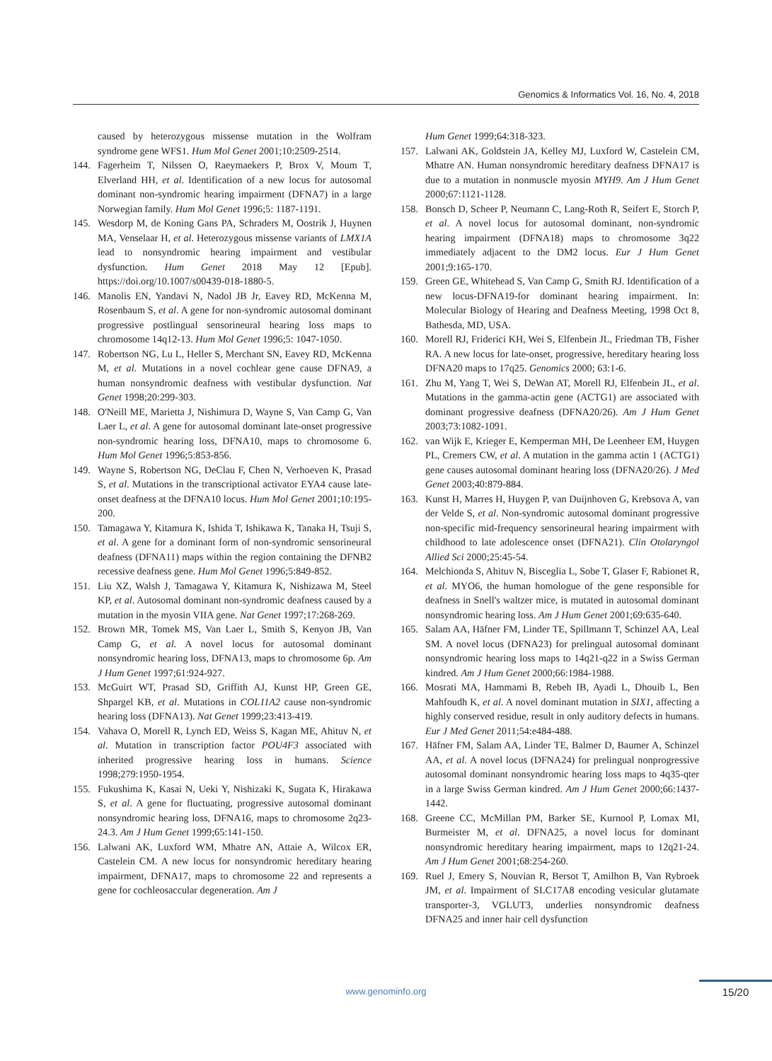Genomics & Informatics Vol. 16, No. 4, 2018
caused by heterozygous missense mutation in the Wolfram syndrome gene WFS1. Hum Mol Genet 2001;10:2509-2514.
144. Fagerheim T, Nilssen O, Raeymaekers P, Brox V, Moum T, Elverland HH, et al. Identification of a new locus for autosomal dominant non-syndromic hearing impairment (DFNA7) in a large Norwegian family. Hum Mol Genet 1996;5: 1187-1191.
145. Wesdorp M, de Koning Gans PA, Schraders M, Oostrik J, Huynen MA, Venselaar H, et al. Heterozygous missense variants of LMX1A lead to nonsyndromic hearing impairment and vestibular dysfunction. Hum Genet 2018 May 12 [Epub]. https://doi.org/10.1007/s00439-018-1880-5.
146. Manolis EN, Yandavi N, Nadol JB Jr, Eavey RD, McKenna M, Rosenbaum S, et al. A gene for non-syndromic autosomal dominant progressive postlingual sensorineural hearing loss maps to chromosome 14q12-13. Hum Mol Genet 1996;5: 1047-1050.
147. Robertson NG, Lu L, Heller S, Merchant SN, Eavey RD, McKenna M, et al. Mutations in a novel cochlear gene cause DFNA9, a human nonsyndromic deafness with vestibular dysfunction. Nat Genet 1998;20:299-303.
148. O'Neill ME, Marietta J, Nishimura D, Wayne S, Van Camp G, Van Laer L, et al. A gene for autosomal dominant late-onset progressive non-syndromic hearing loss, DFNA10, maps to chromosome 6. Hum Mol Genet 1996;5:853-856.
149. Wayne S, Robertson NG, DeClau F, Chen N, Verhoeven K, Prasad S, et al. Mutations in the transcriptional activator EYA4 cause late-onset deafness at the DFNA10 locus. Hum Mol Genet 2001;10:195-200.
150. Tamagawa Y, Kitamura K, Ishida T, Ishikawa K, Tanaka H, Tsuji S, et al. A gene for a dominant form of non-syndromic sensorineural deafness (DFNA11) maps within the region containing the DFNB2 recessive deafness gene. Hum Mol Genet 1996;5:849-852.
151. Liu XZ, Walsh J, Tamagawa Y, Kitamura K, Nishizawa M, Steel KP, et al. Autosomal dominant non-syndromic deafness caused by a mutation in the myosin VIIA gene. Nat Genet 1997;17:268-269.
152. Brown MR, Tomek MS, Van Laer L, Smith S, Kenyon JB, Van Camp G, et al. A novel locus for autosomal dominant nonsyndromic hearing loss, DFNA13, maps to chromosome 6p. Am J Hum Genet 1997;61:924-927.
153. McGuirt WT, Prasad SD, Griffith AJ, Kunst HP, Green GE, Shpargel KB, et al. Mutations in COL11A2 cause non-syndromic hearing loss (DFNA13). Nat Genet 1999;23:413-419.
154. Vahava O, Morell R, Lynch ED, Weiss S, Kagan ME, Ahituv N, et al. Mutation in transcription factor POU4F3 associated with inherited progressive hearing loss in humans. Science 1998;279:1950-1954.
155. Fukushima K, Kasai N, Ueki Y, Nishizaki K, Sugata K, Hirakawa S, et al. A gene for fluctuating, progressive autosomal dominant nonsyndromic hearing loss, DFNA16, maps to chromosome 2q23-24.3. Am J Hum Genet 1999;65:141-150.
156. Lalwani AK, Luxford WM, Mhatre AN, Attaie A, Wilcox ER, Castelein CM. A new locus for nonsyndromic hereditary hearing impairment, DFNA17, maps to chromosome 22 and represents a gene for cochleosaccular degeneration. Am J
Hum Genet 1999;64:318-323.
157. Lalwani AK, Goldstein JA, Kelley MJ, Luxford W, Castelein CM, Mhatre AN. Human nonsyndromic hereditary deafness DFNA17 is due to a mutation in nonmuscle myosin MYH9. Am J Hum Genet 2000;67:1121-1128.
158. Bonsch D, Scheer P, Neumann C, Lang-Roth R, Seifert E, Storch P, et al. A novel locus for autosomal dominant, non-syndromic hearing impairment (DFNA18) maps to chromosome 3q22 immediately adjacent to the DM2 locus. Eur J Hum Genet 2001;9:165-170.
159. Green GE, Whitehead S, Van Camp G, Smith RJ. Identification of a new locus-DFNA19-for dominant hearing impairment. In: Molecular Biology of Hearing and Deafness Meeting, 1998 Oct 8, Bathesda, MD, USA.
160. Morell RJ, Friderici KH, Wei S, Elfenbein JL, Friedman TB, Fisher RA. A new locus for late-onset, progressive, hereditary hearing loss DFNA20 maps to 17q25. Genomics 2000; 63:1-6.
161. Zhu M, Yang T, Wei S, DeWan AT, Morell RJ, Elfenbein JL, et al. Mutations in the gamma-actin gene (ACTG1) are associated with dominant progressive deafness (DFNA20/26). Am J Hum Genet 2003;73:1082-1091.
162. van Wijk E, Krieger E, Kemperman MH, De Leenheer EM, Huygen PL, Cremers CW, et al. A mutation in the gamma actin 1 (ACTG1) gene causes autosomal dominant hearing loss (DFNA20/26). J Med Genet 2003;40:879-884.
163. Kunst H, Marres H, Huygen P, van Duijnhoven G, Krebsova A, van der Velde S, et al. Non-syndromic autosomal dominant progressive non-specific mid-frequency sensorineural hearing impairment with childhood to late adolescence onset (DFNA21). Clin Otolaryngol Allied Sci 2000;25:45-54.
164. Melchionda S, Ahituv N, Bisceglia L, Sobe T, Glaser F, Rabionet R, et al. MYO6, the human homologue of the gene responsible for deafness in Snell's waltzer mice, is mutated in autosomal dominant nonsyndromic hearing loss. Am J Hum Genet 2001;69:635-640.
165. Salam AA, Häfner FM, Linder TE, Spillmann T, Schinzel AA, Leal SM. A novel locus (DFNA23) for prelingual autosomal dominant nonsyndromic hearing loss maps to 14q21-q22 in a Swiss German kindred. Am J Hum Genet 2000;66:1984-1988.
166. Mosrati MA, Hammami B, Rebeh IB, Ayadi L, Dhouib L, Ben Mahfoudh K, et al. A novel dominant mutation in SIX1, affecting a highly conserved residue, result in only auditory defects in humans. Eur J Med Genet 2011;54:e484-488.
167. Häfner FM, Salam AA, Linder TE, Balmer D, Baumer A, Schinzel AA, et al. A novel locus (DFNA24) for prelingual nonprogressive autosomal dominant nonsyndromic hearing loss maps to 4q35-qter in a large Swiss German kindred. Am J Hum Genet 2000;66:1437-1442.
168. Greene CC, McMillan PM, Barker SE, Kurnool P, Lomax MI, Burmeister M, et al. DFNA25, a novel locus for dominant nonsyndromic hereditary hearing impairment, maps to 12q21-24. Am J Hum Genet 2001;68:254-260.
169. Ruel J, Emery S, Nouvian R, Bersot T, Amilhon B, Van Rybroek JM, et al. Impairment of SLC17A8 encoding vesicular glutamate transporter-3, VGLUT3, underlies nonsyndromic deafness DFNA25 and inner hair cell dysfunction
www.genominfo.org 15/20